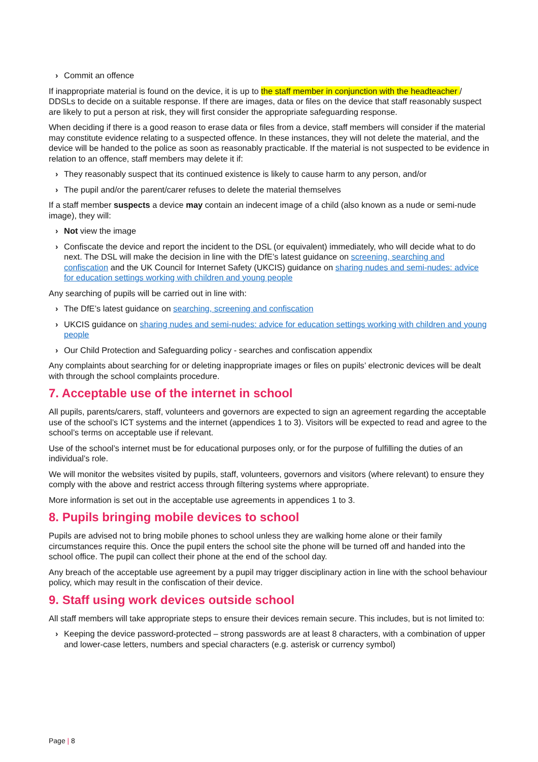› Commit an offence
If inappropriate material is found on the device, it is up to the staff member in conjunction with the headteacher / DDSLs to decide on a suitable response. If there are images, data or files on the device that staff reasonably suspect are likely to put a person at risk, they will first consider the appropriate safeguarding response.
When deciding if there is a good reason to erase data or files from a device, staff members will consider if the material may constitute evidence relating to a suspected offence. In these instances, they will not delete the material, and the device will be handed to the police as soon as reasonably practicable. If the material is not suspected to be evidence in relation to an offence, staff members may delete it if:
› They reasonably suspect that its continued existence is likely to cause harm to any person, and/or
› The pupil and/or the parent/carer refuses to delete the material themselves
If a staff member suspects a device may contain an indecent image of a child (also known as a nude or semi-nude image), they will:
› Not view the image
› Confiscate the device and report the incident to the DSL (or equivalent) immediately, who will decide what to do next. The DSL will make the decision in line with the DfE’s latest guidance on screening, searching and confiscation and the UK Council for Internet Safety (UKCIS) guidance on sharing nudes and semi-nudes: advice for education settings working with children and young people
Any searching of pupils will be carried out in line with:
› The DfE’s latest guidance on searching, screening and confiscation
› UKCIS guidance on sharing nudes and semi-nudes: advice for education settings working with children and young people
› Our Child Protection and Safeguarding policy - searches and confiscation appendix
Any complaints about searching for or deleting inappropriate images or files on pupils’ electronic devices will be dealt with through the school complaints procedure.
7. Acceptable use of the internet in school
All pupils, parents/carers, staff, volunteers and governors are expected to sign an agreement regarding the acceptable use of the school’s ICT systems and the internet (appendices 1 to 3). Visitors will be expected to read and agree to the school’s terms on acceptable use if relevant.
Use of the school’s internet must be for educational purposes only, or for the purpose of fulfilling the duties of an individual’s role.
We will monitor the websites visited by pupils, staff, volunteers, governors and visitors (where relevant) to ensure they comply with the above and restrict access through filtering systems where appropriate.
More information is set out in the acceptable use agreements in appendices 1 to 3.
8. Pupils bringing mobile devices to school
Pupils are advised not to bring mobile phones to school unless they are walking home alone or their family circumstances require this. Once the pupil enters the school site the phone will be turned off and handed into the school office. The pupil can collect their phone at the end of the school day.
Any breach of the acceptable use agreement by a pupil may trigger disciplinary action in line with the school behaviour policy, which may result in the confiscation of their device.
9. Staff using work devices outside school
All staff members will take appropriate steps to ensure their devices remain secure. This includes, but is not limited to:
› Keeping the device password-protected – strong passwords are at least 8 characters, with a combination of upper and lower-case letters, numbers and special characters (e.g. asterisk or currency symbol)
Page | 8